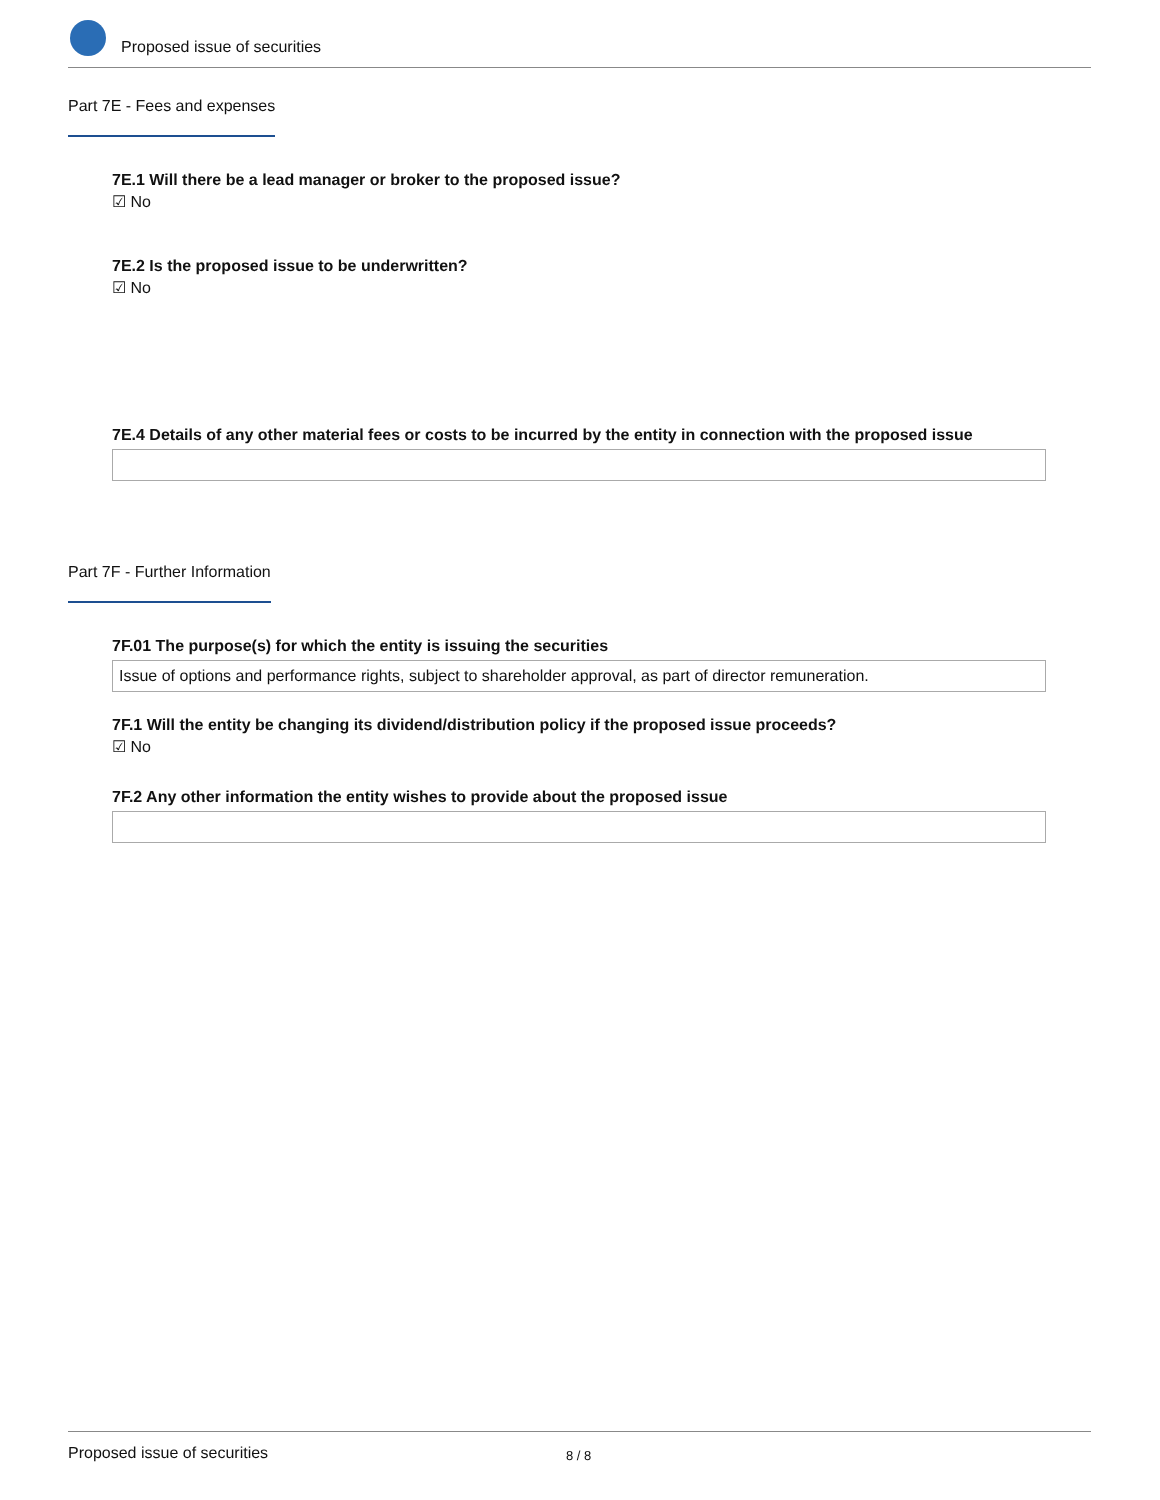Proposed issue of securities
Part 7E - Fees and expenses
7E.1 Will there be a lead manager or broker to the proposed issue?
☑ No
7E.2 Is the proposed issue to be underwritten?
☑ No
7E.4 Details of any other material fees or costs to be incurred by the entity in connection with the proposed issue
Part 7F - Further Information
7F.01 The purpose(s) for which the entity is issuing the securities
Issue of options and performance rights, subject to shareholder approval, as part of director remuneration.
7F.1 Will the entity be changing its dividend/distribution policy if the proposed issue proceeds?
☑ No
7F.2 Any other information the entity wishes to provide about the proposed issue
Proposed issue of securities 8 / 8